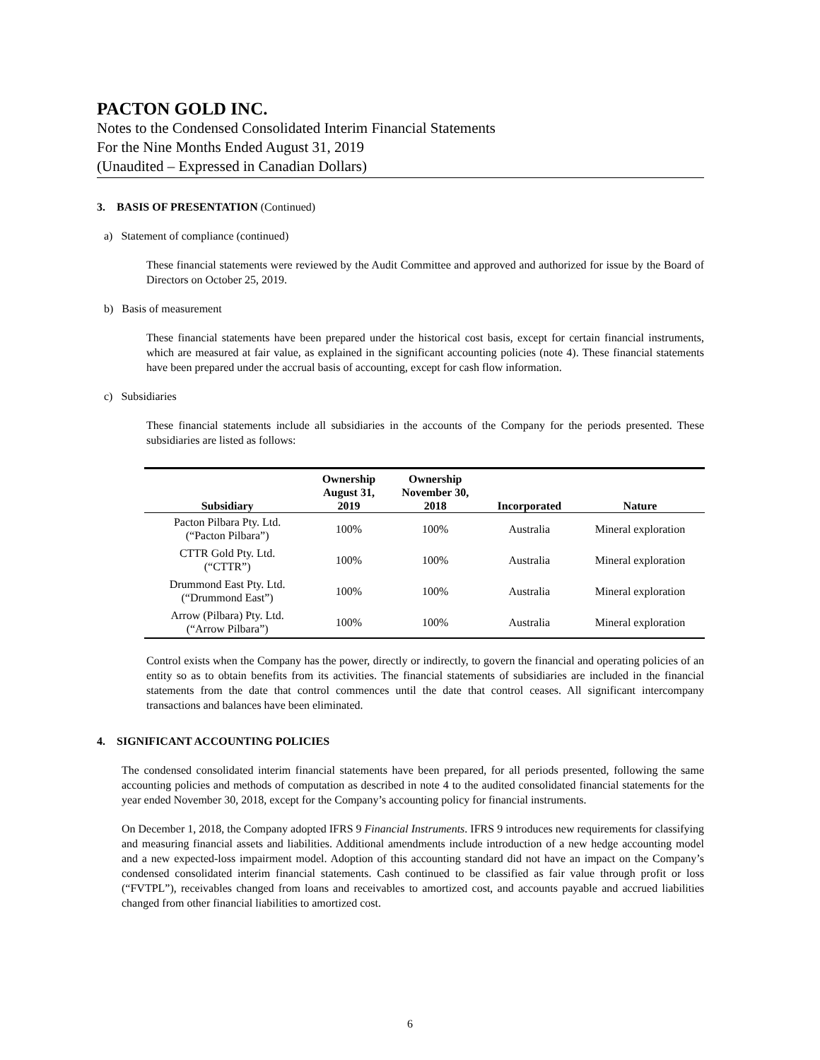PACTON GOLD INC.
Notes to the Condensed Consolidated Interim Financial Statements
For the Nine Months Ended August 31, 2019
(Unaudited – Expressed in Canadian Dollars)
3. BASIS OF PRESENTATION (Continued)
a) Statement of compliance (continued)
These financial statements were reviewed by the Audit Committee and approved and authorized for issue by the Board of Directors on October 25, 2019.
b) Basis of measurement
These financial statements have been prepared under the historical cost basis, except for certain financial instruments, which are measured at fair value, as explained in the significant accounting policies (note 4). These financial statements have been prepared under the accrual basis of accounting, except for cash flow information.
c) Subsidiaries
These financial statements include all subsidiaries in the accounts of the Company for the periods presented. These subsidiaries are listed as follows:
| Subsidiary | Ownership August 31, 2019 | Ownership November 30, 2018 | Incorporated | Nature |
| --- | --- | --- | --- | --- |
| Pacton Pilbara Pty. Ltd. (“Pacton Pilbara”) | 100% | 100% | Australia | Mineral exploration |
| CTTR Gold Pty. Ltd. (“CTTR”) | 100% | 100% | Australia | Mineral exploration |
| Drummond East Pty. Ltd. (“Drummond East”) | 100% | 100% | Australia | Mineral exploration |
| Arrow (Pilbara) Pty. Ltd. (“Arrow Pilbara”) | 100% | 100% | Australia | Mineral exploration |
Control exists when the Company has the power, directly or indirectly, to govern the financial and operating policies of an entity so as to obtain benefits from its activities. The financial statements of subsidiaries are included in the financial statements from the date that control commences until the date that control ceases. All significant intercompany transactions and balances have been eliminated.
4. SIGNIFICANT ACCOUNTING POLICIES
The condensed consolidated interim financial statements have been prepared, for all periods presented, following the same accounting policies and methods of computation as described in note 4 to the audited consolidated financial statements for the year ended November 30, 2018, except for the Company’s accounting policy for financial instruments.
On December 1, 2018, the Company adopted IFRS 9 Financial Instruments. IFRS 9 introduces new requirements for classifying and measuring financial assets and liabilities. Additional amendments include introduction of a new hedge accounting model and a new expected-loss impairment model. Adoption of this accounting standard did not have an impact on the Company’s condensed consolidated interim financial statements. Cash continued to be classified as fair value through profit or loss (“FVTPL”), receivables changed from loans and receivables to amortized cost, and accounts payable and accrued liabilities changed from other financial liabilities to amortized cost.
6